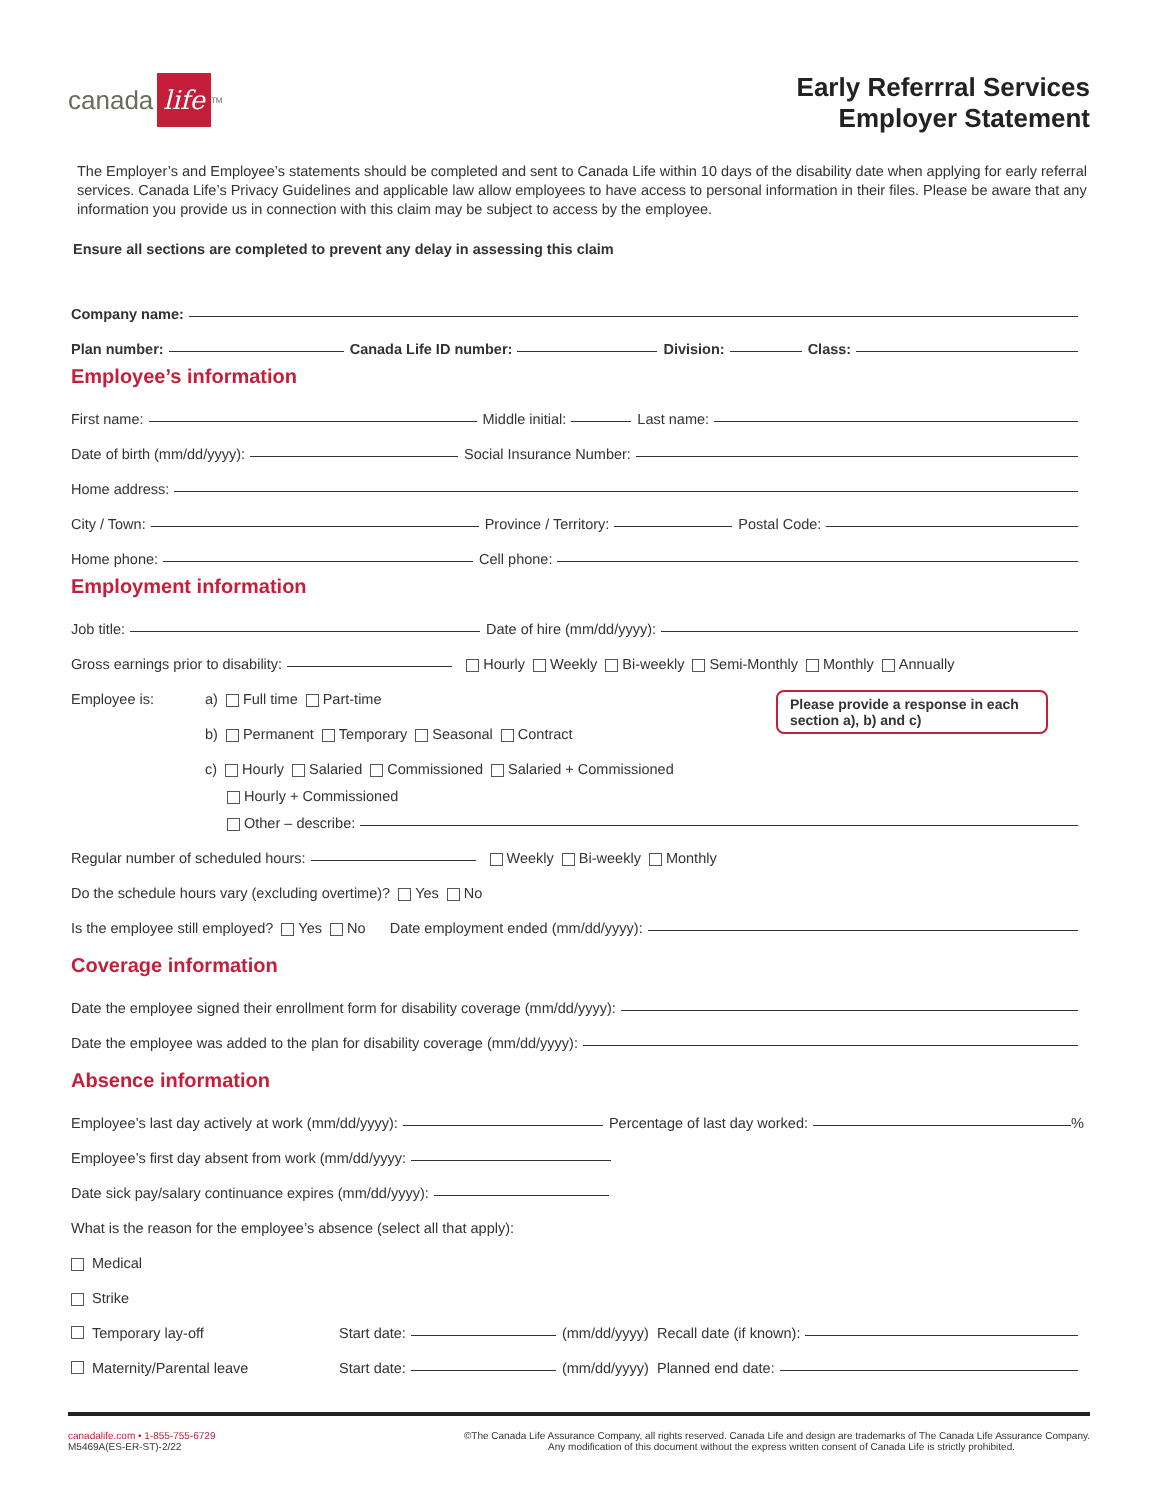canada life<sup>TM</sup>
Early Referrral Services
Employer Statement
The Employer’s and Employee’s statements should be completed and sent to Canada Life within 10 days of the disability date when applying for early referral services. Canada Life’s Privacy Guidelines and applicable law allow employees to have access to personal information in their files. Please be aware that any information you provide us in connection with this claim may be subject to access by the employee.
Ensure all sections are completed to prevent any delay in assessing this claim
Company name:
Plan number: Canada Life ID number: Division: Class:
Employee’s information
First name: Middle initial: Last name:
Date of birth (mm/dd/yyyy): Social Insurance Number:
Home address:
City / Town: Province / Territory: Postal Code:
Home phone: Cell phone:
Employment information
Job title: Date of hire (mm/dd/yyyy):
Gross earnings prior to disability: Hourly Weekly Bi-weekly Semi-Monthly Monthly Annually
Employee is: a) Full time Part-time
b) Permanent Temporary Seasonal Contract
c) Hourly Salaried Commissioned Salaried + Commissioned
Hourly + Commissioned
Other – describe:
Regular number of scheduled hours: Weekly Bi-weekly Monthly
Do the schedule hours vary (excluding overtime)? Yes No
Is the employee still employed? Yes No Date employment ended (mm/dd/yyyy):
Coverage information
Date the employee signed their enrollment form for disability coverage (mm/dd/yyyy):
Date the employee was added to the plan for disability coverage (mm/dd/yyyy):
Absence information
Employee’s last day actively at work (mm/dd/yyyy): Percentage of last day worked: %
Employee’s first day absent from work (mm/dd/yyyy:
Date sick pay/salary continuance expires (mm/dd/yyyy):
What is the reason for the employee’s absence (select all that apply):
Medical
Strike
Temporary lay-off Start date: (mm/dd/yyyy) Recall date (if known):
Maternity/Parental leave Start date: (mm/dd/yyyy) Planned end date:
Please provide a response in each section a), b) and c)
canadalife.com • 1-855-755-6729
M5469A(ES-ER-ST)-2/22
©The Canada Life Assurance Company, all rights reserved. Canada Life and design are trademarks of The Canada Life Assurance Company.
Any modification of this document without the express written consent of Canada Life is strictly prohibited.